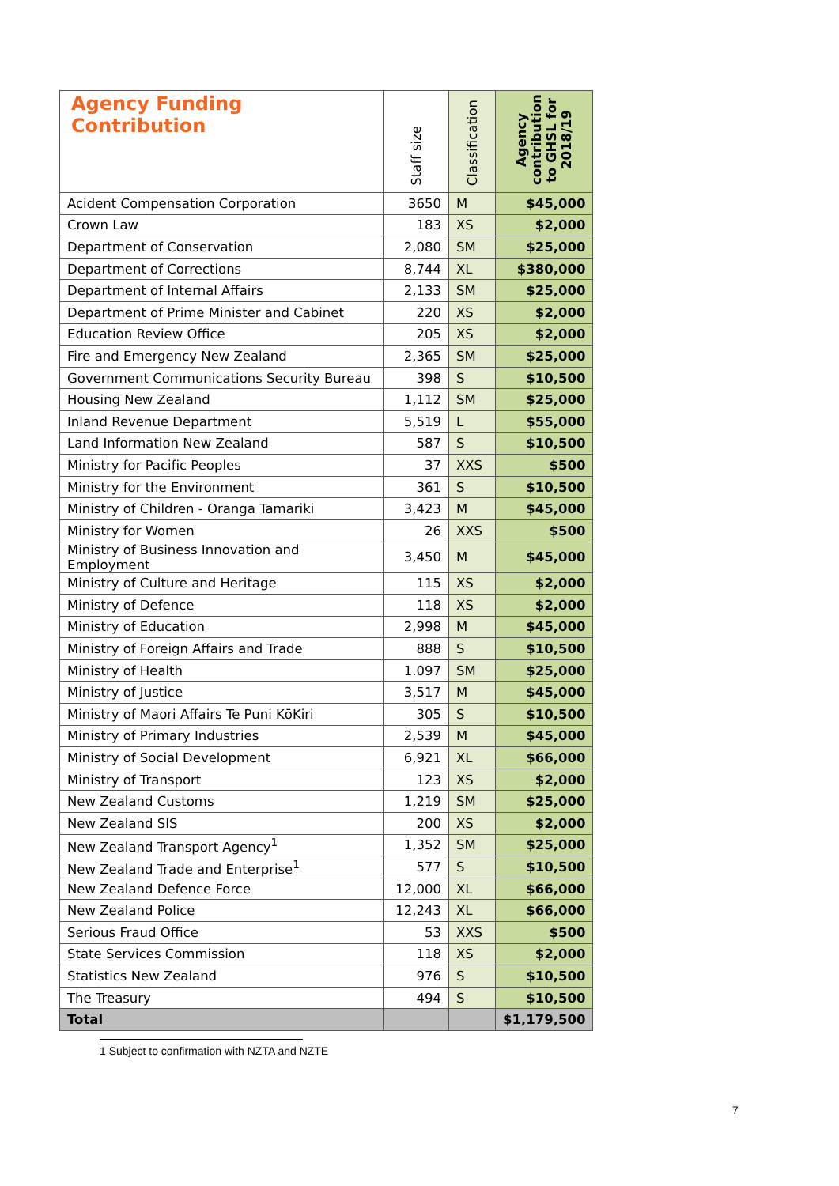| Agency Funding Contribution | Staff size | Classification | Agency contribution to GHSL for 2018/19 |
| --- | --- | --- | --- |
| Acident Compensation Corporation | 3650 | M | $45,000 |
| Crown Law | 183 | XS | $2,000 |
| Department of Conservation | 2,080 | SM | $25,000 |
| Department of Corrections | 8,744 | XL | $380,000 |
| Department of Internal Affairs | 2,133 | SM | $25,000 |
| Department of Prime Minister and Cabinet | 220 | XS | $2,000 |
| Education Review Office | 205 | XS | $2,000 |
| Fire and Emergency New Zealand | 2,365 | SM | $25,000 |
| Government Communications Security Bureau | 398 | S | $10,500 |
| Housing New Zealand | 1,112 | SM | $25,000 |
| Inland Revenue Department | 5,519 | L | $55,000 |
| Land Information New Zealand | 587 | S | $10,500 |
| Ministry for Pacific Peoples | 37 | XXS | $500 |
| Ministry for the Environment | 361 | S | $10,500 |
| Ministry of Children - Oranga Tamariki | 3,423 | M | $45,000 |
| Ministry for Women | 26 | XXS | $500 |
| Ministry of Business Innovation and Employment | 3,450 | M | $45,000 |
| Ministry of Culture and Heritage | 115 | XS | $2,000 |
| Ministry of Defence | 118 | XS | $2,000 |
| Ministry of Education | 2,998 | M | $45,000 |
| Ministry of Foreign Affairs and Trade | 888 | S | $10,500 |
| Ministry of Health | 1.097 | SM | $25,000 |
| Ministry of Justice | 3,517 | M | $45,000 |
| Ministry of Maori Affairs Te Puni KōKiri | 305 | S | $10,500 |
| Ministry of Primary Industries | 2,539 | M | $45,000 |
| Ministry of Social Development | 6,921 | XL | $66,000 |
| Ministry of Transport | 123 | XS | $2,000 |
| New Zealand Customs | 1,219 | SM | $25,000 |
| New Zealand SIS | 200 | XS | $2,000 |
| New Zealand Transport Agency<sup>1</sup> | 1,352 | SM | $25,000 |
| New Zealand Trade and Enterprise<sup>1</sup> | 577 | S | $10,500 |
| New Zealand Defence Force | 12,000 | XL | $66,000 |
| New Zealand Police | 12,243 | XL | $66,000 |
| Serious Fraud Office | 53 | XXS | $500 |
| State Services Commission | 118 | XS | $2,000 |
| Statistics New Zealand | 976 | S | $10,500 |
| The Treasury | 494 | S | $10,500 |
| Total | | | $1,179,500 |
1 Subject to confirmation with NZTA and NZTE
7